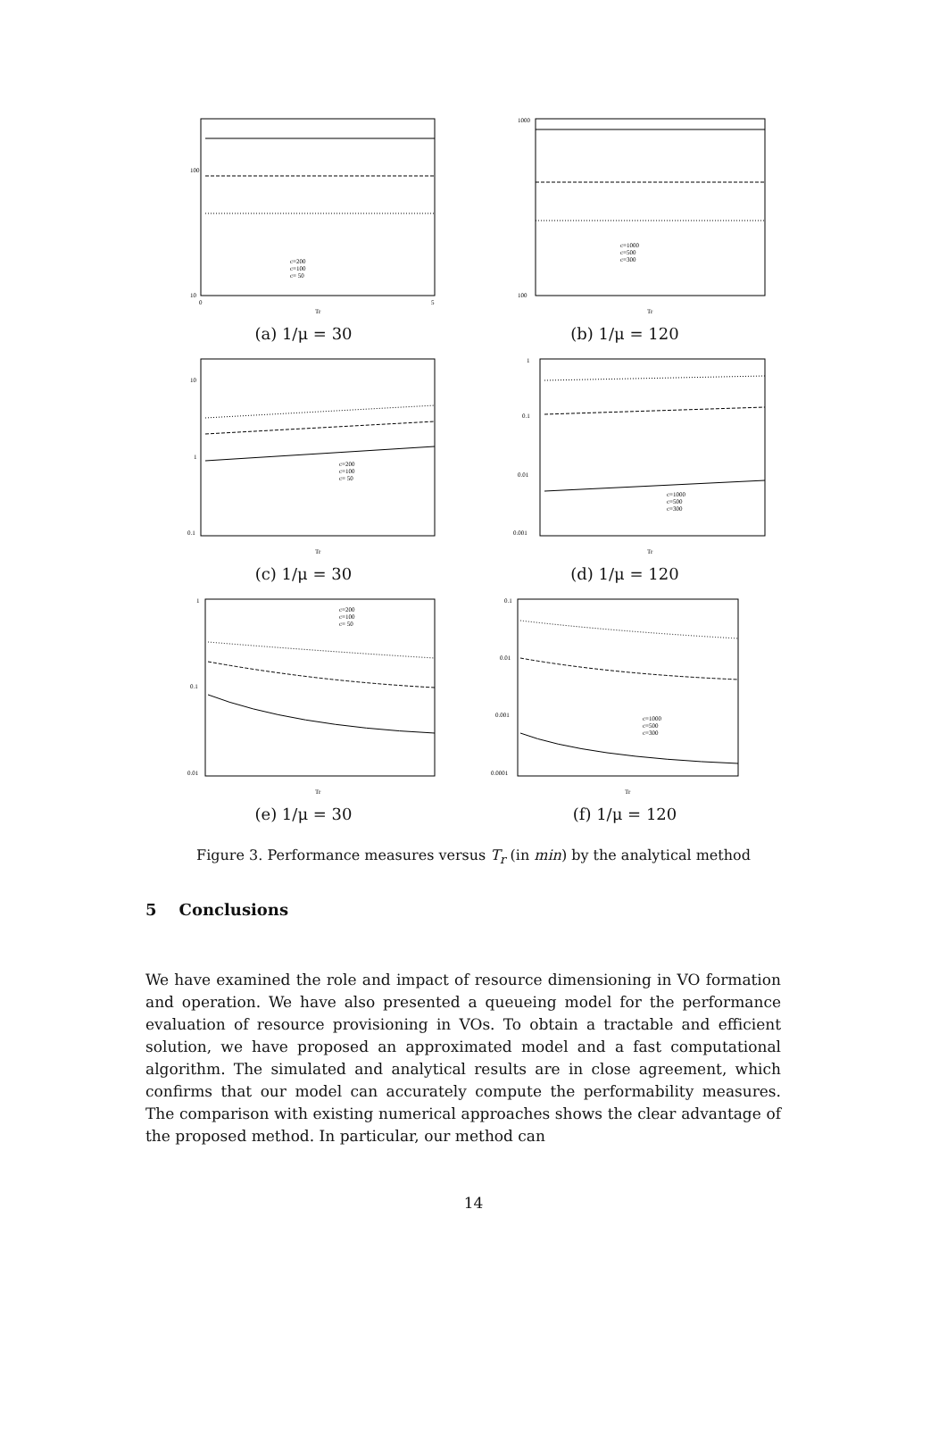100
10
c=200
c=100
c= 50
Tr
0
5
(a) 1/μ = 30
1000
100
c=1000
c=500
c=300
Tr
(b) 1/μ = 120
10
1
0.1
c=200
c=100
c= 50
Tr
(c) 1/μ = 30
1
0.1
0.01
0.001
c=1000
c=500
c=300
Tr
(d) 1/μ = 120
1
0.1
0.01
c=200
c=100
c= 50
Tr
(e) 1/μ = 30
0.1
0.01
0.001
0.0001
c=1000
c=500
c=300
Tr
(f) 1/μ = 120
Figure 3. Performance measures versus T<sub>r</sub> (in min) by the analytical method
5 Conclusions
We have examined the role and impact of resource dimensioning in VO formation and operation. We have also presented a queueing model for the performance evaluation of resource provisioning in VOs. To obtain a tractable and efficient solution, we have proposed an approximated model and a fast computational algorithm. The simulated and analytical results are in close agreement, which confirms that our model can accurately compute the performability measures. The comparison with existing numerical approaches shows the clear advantage of the proposed method. In particular, our method can
14